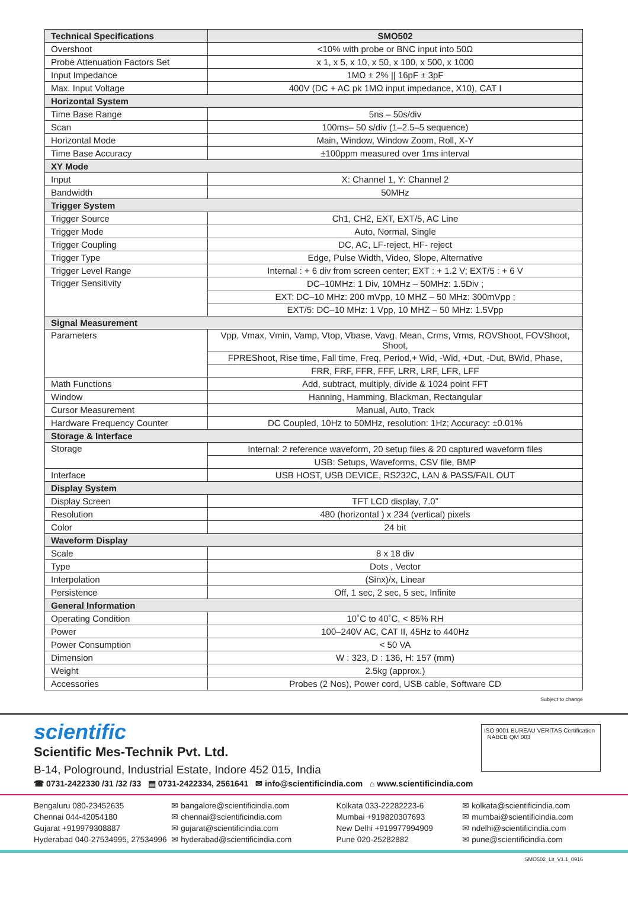| Technical Specifications | SMO502 |
| --- | --- |
| Overshoot | <10% with probe or BNC input into 50Ω |
| Probe Attenuation Factors Set | x 1, x 5, x 10, x 50, x 100, x 500, x 1000 |
| Input Impedance | 1MΩ ± 2% // 16pF ± 3pF |
| Max. Input Voltage | 400V (DC + AC pk 1MΩ input impedance, X10), CAT I |
| Horizontal System | |
| Time Base Range | 5ns – 50s/div |
| Scan | 100ms– 50 s/div (1–2.5–5 sequence) |
| Horizontal Mode | Main, Window, Window Zoom, Roll, X-Y |
| Time Base Accuracy | ±100ppm measured over 1ms interval |
| XY Mode | |
| Input | X: Channel 1, Y: Channel 2 |
| Bandwidth | 50MHz |
| Trigger System | |
| Trigger Source | Ch1, CH2, EXT, EXT/5, AC Line |
| Trigger Mode | Auto, Normal, Single |
| Trigger Coupling | DC, AC, LF-reject, HF- reject |
| Trigger Type | Edge, Pulse Width, Video, Slope, Alternative |
| Trigger Level Range | Internal : + 6 div from screen center; EXT : + 1.2 V; EXT/5 : + 6 V |
| Trigger Sensitivity | DC–10MHz: 1 Div, 10MHz – 50MHz: 1.5Div ; |
| | EXT: DC–10 MHz: 200 mVpp, 10 MHZ – 50 MHz: 300mVpp ; |
| | EXT/5: DC–10 MHz: 1 Vpp, 10 MHZ – 50 MHz: 1.5Vpp |
| Signal Measurement | |
| Parameters | Vpp, Vmax, Vmin, Vamp, Vtop, Vbase, Vavg, Mean, Crms, Vrms, ROVShoot, FOVShoot, Shoot, |
| | FPREShoot, Rise time, Fall time, Freq, Period,+ Wid, -Wid, +Dut, -Dut, BWid, Phase, |
| | FRR, FRF, FFR, FFF, LRR, LRF, LFR, LFF |
| Math Functions | Add, subtract, multiply, divide & 1024 point FFT |
| Window | Hanning, Hamming, Blackman, Rectangular |
| Cursor Measurement | Manual, Auto, Track |
| Hardware Frequency Counter | DC Coupled, 10Hz to 50MHz, resolution: 1Hz; Accuracy: ±0.01% |
| Storage & Interface | |
| Storage | Internal: 2 reference waveform, 20 setup files & 20 captured waveform files |
| | USB: Setups, Waveforms, CSV file, BMP |
| Interface | USB HOST, USB DEVICE, RS232C, LAN & PASS/FAIL OUT |
| Display System | |
| Display Screen | TFT LCD display, 7.0” |
| Resolution | 480 (horizontal ) x 234 (vertical) pixels |
| Color | 24 bit |
| Waveform Display | |
| Scale | 8 x 18 div |
| Type | Dots , Vector |
| Interpolation | (Sinx)/x, Linear |
| Persistence | Off, 1 sec, 2 sec, 5 sec, Infinite |
| General Information | |
| Operating Condition | 10˚C to 40˚C, < 85% RH |
| Power | 100–240V AC, CAT II, 45Hz to 440Hz |
| Power Consumption | < 50 VA |
| Dimension | W : 323, D : 136, H: 157 (mm) |
| Weight | 2.5kg (approx.) |
| Accessories | Probes (2 Nos), Power cord, USB cable, Software CD |
Subject to change
scientific
Scientific Mes-Technik Pvt. Ltd.
B-14, Pologround, Industrial Estate, Indore 452 015, India
☎ 0731-2422330 /31 /32 /33 ▤ 0731-2422334, 2561641 ✉ info@scientificindia.com ⌂ www.scientificindia.com
ISO 9001 BUREAU VERITAS Certification NABCB QM 003
Bengaluru 080-23452635
Chennai 044-42054180
Gujarat +919979308887
Hyderabad 040-27534995, 27534996
✉ bangalore@scientificindia.com
✉ chennai@scientificindia.com
✉ gujarat@scientificindia.com
✉ hyderabad@scientificindia.com
Kolkata 033-22282223-6
Mumbai +919820307693
New Delhi +919977994909
Pune 020-25282882
✉ kolkata@scientificindia.com
✉ mumbai@scientificindia.com
✉ ndelhi@scientificindia.com
✉ pune@scientificindia.com
SMO502_Lit_V1.1_0916